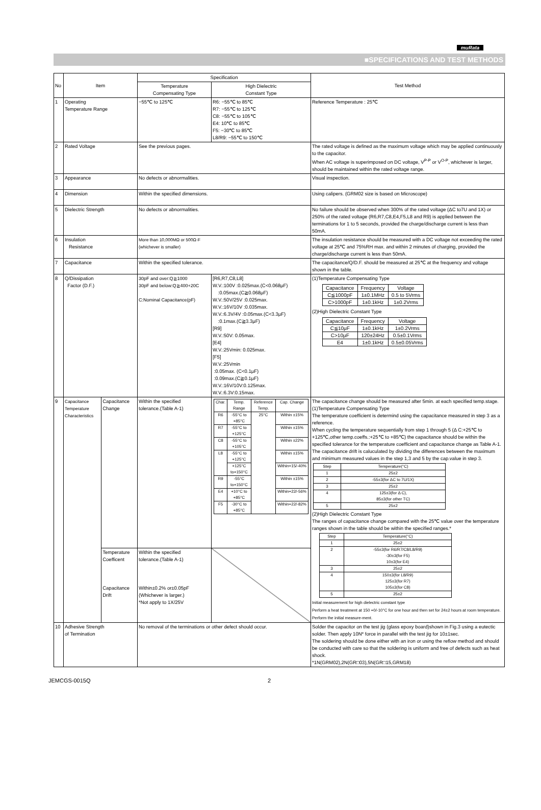muRata
■SPECIFICATIONS AND TEST METHODS
| No | Item | | Specification | | Test Method |
| | | | Temperature Compensating Type | High Dielectric Constant Type | |
| 1 | Operating Temperature Range | | −55℃ to 125℃ | R6: −55℃ to 85℃ R7: −55℃ to 125℃ C8: −55℃ to 105℃ E4: 10℃ to 85℃ F5: −30℃ to 85℃ L8/R9: −55℃ to 150℃ | Reference Temperature : 25℃ |
| 2 | Rated Voltage | | See the previous pages. | | The rated voltage is defined as the maximum voltage which may be applied continuously to the capacitor. When AC voltage is superimposed on DC voltage, V<sup>P-P</sup> or V<sup>O-P</sup>, whichever is larger, should be maintained within the rated voltage range. |
| 3 | Appearance | | No defects or abnormalities. | | Visual inspection. |
| 4 | Dimension | | Within the specified dimensions. | | Using calipers. (GRM02 size is based on Microscope) |
| 5 | Dielectric Strength | | No defects or abnormalities. | | No failure should be observed when 300% of the rated voltage (ΔC to7U and 1X) or 250% of the rated voltage (R6,R7,C8,E4,F5,L8 and R9) is applied between the terminations for 1 to 5 seconds, provided the charge/discharge current is less than 50mA. |
| 6 | Insulation Resistance | | More than 10,000MΩ or 500Ω·F (whichever is smaller) | | The insulation resistance should be measured with a DC voltage not exceeding the rated voltage at 25℃ and 75%RH max. and within 2 minutes of charging, provided the charge/discharge current is less than 50mA. |
| 7 | Capacitance | | Within the specified tolerance. | | The capacitance/Q/D.F. should be measured at 25℃ at the frequency and voltage shown in the table. |
| 8 | Q/Dissipation Factor (D.F.) | | 30pF and over:Q≧1000 30pF and below:Q≧400+20C C:Nominal Capacitance(pF) | [R6,R7,C8,L8] W.V.:100V :0.025max.(C<0.068μF) :0.05max.(C≧0.068μF) W.V.:50V/25V :0.025max. W.V.:16V/10V :0.035max. W.V.:6.3V/4V :0.05max.(C<3.3μF) :0.1max.(C≧3.3μF) [R9] W.V.:50V: 0.05max. [E4] W.V.:25Vmin: 0.025max. [F5] W.V.:25Vmin :0.05max. (C<0.1μF) :0.09max.(C≧0.1μF) W.V.:16V/10V:0.125max. W.V.:6.3V:0.15max. | (1)Temperature Compensating Type / Capacitance / Frequency / Voltage / / C≦1000pF / 1±0.1MHz / 0.5 to 5Vrms / / C>1000pF / 1±0.1kHz / 1±0.2Vrms / (2)High Dielectric Constant Type / Capacitance / Frequency / Voltage / / C≦10μF / 1±0.1kHz / 1±0.2Vrms / / C>10μF / 120±24Hz / 0.5±0.1Vrms / / E4 / 1±0.1kHz / 0.5±0.05Vrms / |
| 9 | Capacitance Temperature Characteristics | Capacitance Change | Within the specified tolerance.(Table A-1) | / Char. / Temp. Range / Reference Temp. / Cap. Change / / R6 / -55°C to +85°C / 25°C / Within ±15% / / R7 / -55°C to +125°C / / Within ±15% / / C8 / -55°C to +105°C / / Within ±22% / / L8 / -55°C to +125°C / / Within ±15% / / / +125°C to+150°C / / Within+15/-40% / / R9 / -55°C to+150°C / / Within ±15% / / E4 / +10°C to +85°C / / Within+22/-56% / / F5 / -30°C to +85°C / / Within+22/-82% / | The capacitance change should be measured after 5min. at each specified temp.stage. (1)Temperature Compensating Type The temperature coefficient is determind using the capacitance measured in step 3 as a reference. When cycling the temperature sequentially from step 1 through 5 (Δ C:+25℃ to +125℃,other temp.coeffs.:+25℃ to +85℃) the capacitance should be within the specified tolerance for the temperature coefficient and capacitance change as Table A-1. The capacitance drift is caluculated by dividing the differences between the maximum and minimum measured values in the step 1,3 and 5 by the cap.value in step 3. / Step / Temperature(°C) / / 1 / 25±2 / / 2 / -55±3(for ΔC to 7U/1X) / / 3 / 25±2 / / 4 / 125±3(for Δ C), 85±3(for other TC) / / 5 / 25±2 / (2)High Dielectric Constant Type The ranges of capacitance change compared with the 25℃ value over the temperature ranges shown in the table should be within the specified ranges.* / Step / Temperature(°C) / / 1 / 25±2 / / 2 / -55±3(for R6/R7/C8/L8/R9) -30±3(for F5) 10±3(for E4) / / 3 / 25±2 / / 4 / 150±3(for L8/R9) 125±3(for R7) 105±3(for C8) / / 5 / 25±2 / Initial measurement for high dielectric constant type Perform a heat treatment at 150 +0/-10°C for one hour and then set for 24±2 hours at room temperature. Perform the initial measure-ment. |
| | | Temperature Coefficent Capacitance Drift | Within the specified tolerance.(Table A-1) Within±0.2% or±0.05pF (Whichever is larger.) *Not apply to 1X/25V | | |
| 10 | Adhesive Strength of Termination | | No removal of the terminations or other defect should occur. | | Solder the capacitor on the test jig (glass epoxy board)shown in Fig.3 using a eutectic solder. Then apply 10N* force in parallel with the test jig for 10±1sec. The soldering should be done either with an iron or using the reflow method and should be conducted with care so that the soldering is uniform and free of defects such as heat shock. *1N(GRM02),2N(GR□03),5N(GR□15,GRM18) |
JEMCGS-0015Q 2